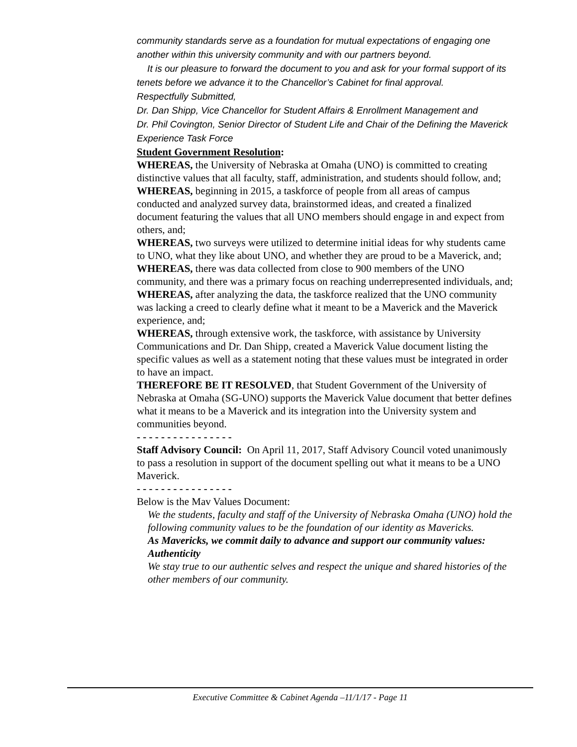community standards serve as a foundation for mutual expectations of engaging one another within this university community and with our partners beyond.
It is our pleasure to forward the document to you and ask for your formal support of its tenets before we advance it to the Chancellor’s Cabinet for final approval.
Respectfully Submitted,
Dr. Dan Shipp, Vice Chancellor for Student Affairs & Enrollment Management and
Dr. Phil Covington, Senior Director of Student Life and Chair of the Defining the Maverick Experience Task Force
Student Government Resolution:
WHEREAS, the University of Nebraska at Omaha (UNO) is committed to creating distinctive values that all faculty, staff, administration, and students should follow, and;
WHEREAS, beginning in 2015, a taskforce of people from all areas of campus conducted and analyzed survey data, brainstormed ideas, and created a finalized document featuring the values that all UNO members should engage in and expect from others, and;
WHEREAS, two surveys were utilized to determine initial ideas for why students came to UNO, what they like about UNO, and whether they are proud to be a Maverick, and;
WHEREAS, there was data collected from close to 900 members of the UNO community, and there was a primary focus on reaching underrepresented individuals, and;
WHEREAS, after analyzing the data, the taskforce realized that the UNO community was lacking a creed to clearly define what it meant to be a Maverick and the Maverick experience, and;
WHEREAS, through extensive work, the taskforce, with assistance by University Communications and Dr. Dan Shipp, created a Maverick Value document listing the specific values as well as a statement noting that these values must be integrated in order to have an impact.
THEREFORE BE IT RESOLVED, that Student Government of the University of Nebraska at Omaha (SG-UNO) supports the Maverick Value document that better defines what it means to be a Maverick and its integration into the University system and communities beyond.
- - - - - - - - - - - - - - - -
Staff Advisory Council: On April 11, 2017, Staff Advisory Council voted unanimously to pass a resolution in support of the document spelling out what it means to be a UNO Maverick.
- - - - - - - - - - - - - - - -
Below is the Mav Values Document:
We the students, faculty and staff of the University of Nebraska Omaha (UNO) hold the following community values to be the foundation of our identity as Mavericks.
As Mavericks, we commit daily to advance and support our community values:
Authenticity
We stay true to our authentic selves and respect the unique and shared histories of the other members of our community.
Executive Committee & Cabinet Agenda –11/1/17 - Page 11